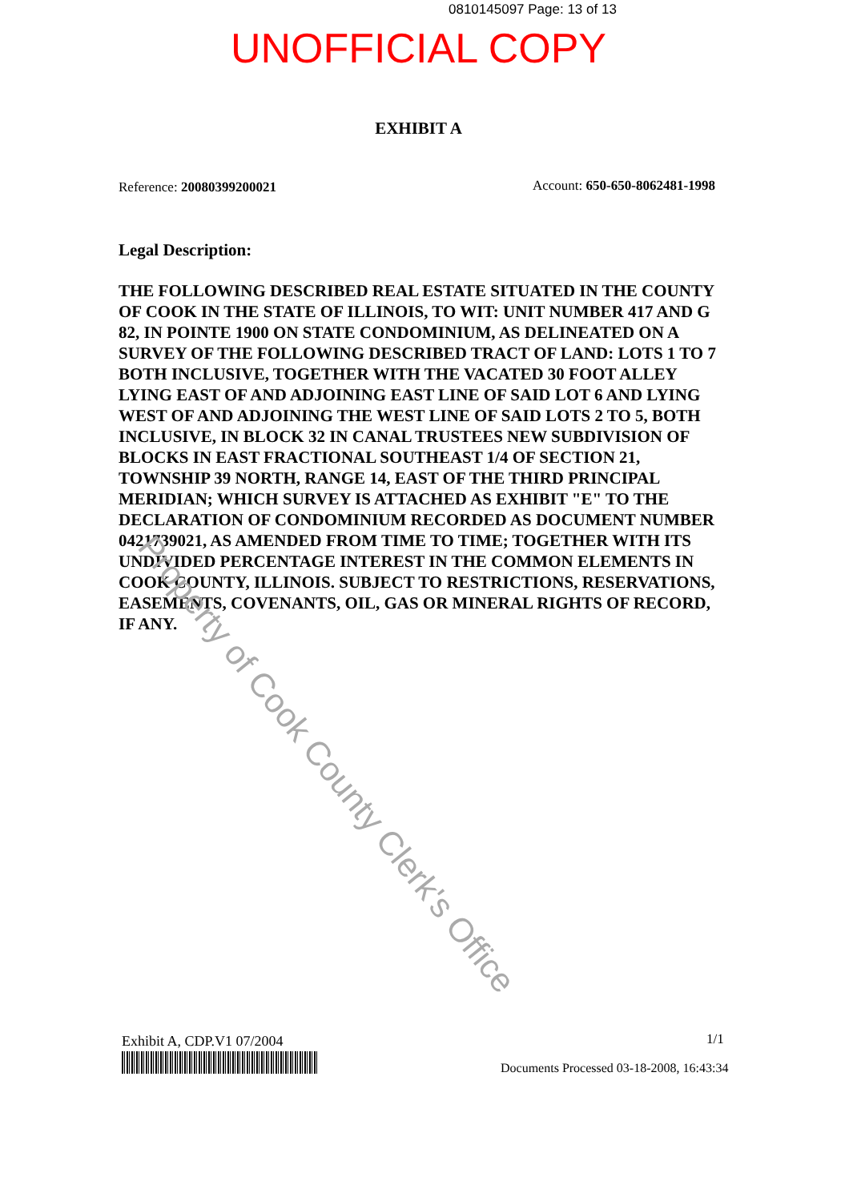0810145097 Page: 13 of 13
UNOFFICIAL COPY
EXHIBIT A
Reference: 20080399200021 Account: 650-650-8062481-1998
Legal Description:
THE FOLLOWING DESCRIBED REAL ESTATE SITUATED IN THE COUNTY OF COOK IN THE STATE OF ILLINOIS, TO WIT: UNIT NUMBER 417 AND G 82, IN POINTE 1900 ON STATE CONDOMINIUM, AS DELINEATED ON A SURVEY OF THE FOLLOWING DESCRIBED TRACT OF LAND: LOTS 1 TO 7 BOTH INCLUSIVE, TOGETHER WITH THE VACATED 30 FOOT ALLEY LYING EAST OF AND ADJOINING EAST LINE OF SAID LOT 6 AND LYING WEST OF AND ADJOINING THE WEST LINE OF SAID LOTS 2 TO 5, BOTH INCLUSIVE, IN BLOCK 32 IN CANAL TRUSTEES NEW SUBDIVISION OF BLOCKS IN EAST FRACTIONAL SOUTHEAST 1/4 OF SECTION 21, TOWNSHIP 39 NORTH, RANGE 14, EAST OF THE THIRD PRINCIPAL MERIDIAN; WHICH SURVEY IS ATTACHED AS EXHIBIT "E" TO THE DECLARATION OF CONDOMINIUM RECORDED AS DOCUMENT NUMBER 0421739021, AS AMENDED FROM TIME TO TIME; TOGETHER WITH ITS UNDIVIDED PERCENTAGE INTEREST IN THE COMMON ELEMENTS IN COOK COUNTY, ILLINOIS. SUBJECT TO RESTRICTIONS, RESERVATIONS, EASEMENTS, COVENANTS, OIL, GAS OR MINERAL RIGHTS OF RECORD, IF ANY.
Property of Cook County Clerk's Office
Exhibit A, CDP.V1 07/2004 1/1
Documents Processed 03-18-2008, 16:43:34